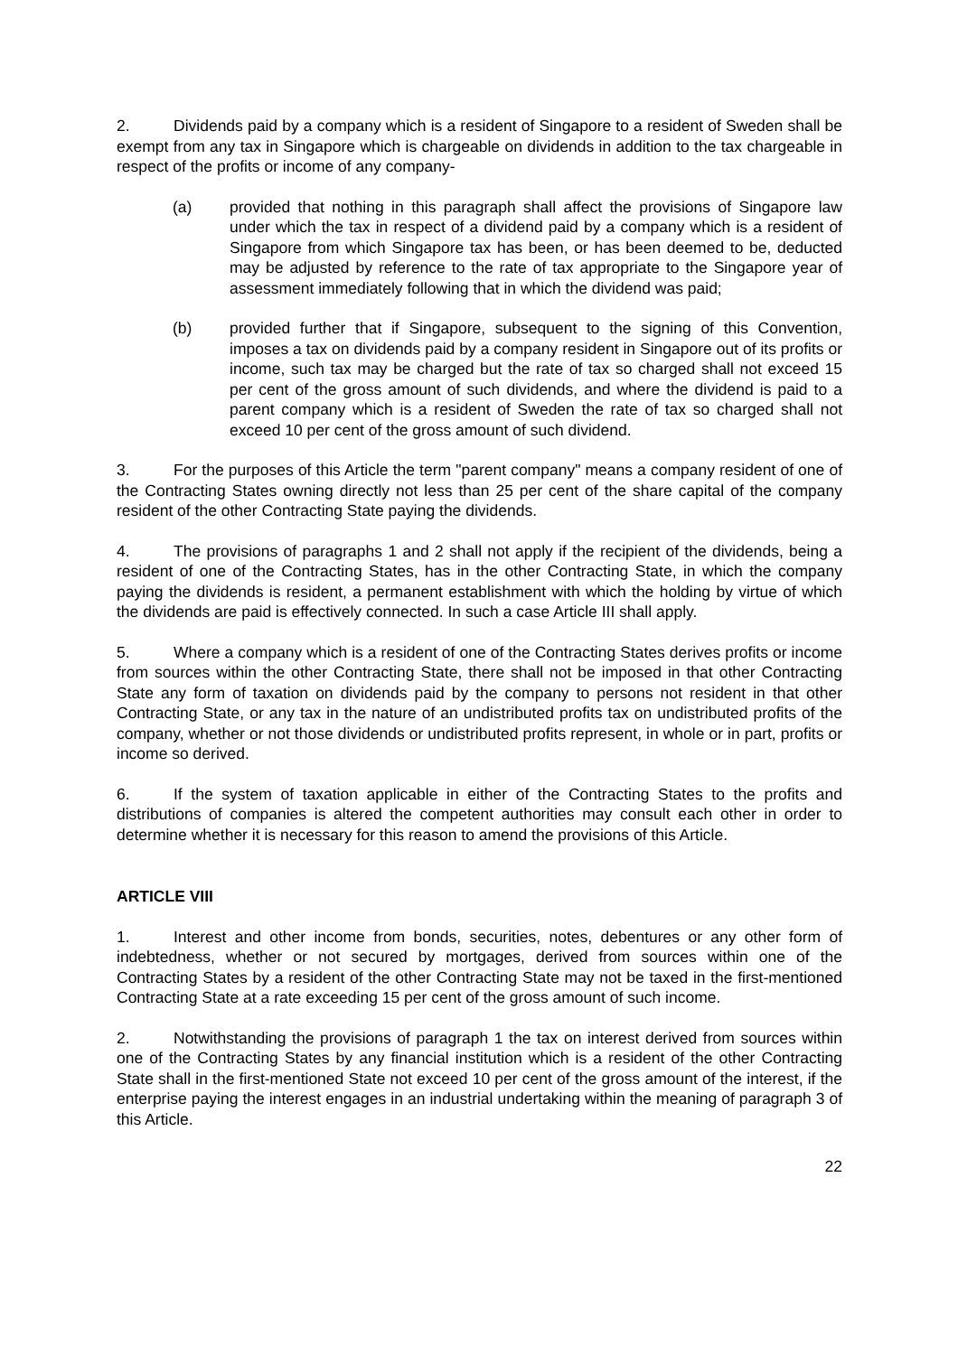2. Dividends paid by a company which is a resident of Singapore to a resident of Sweden shall be exempt from any tax in Singapore which is chargeable on dividends in addition to the tax chargeable in respect of the profits or income of any company-
(a) provided that nothing in this paragraph shall affect the provisions of Singapore law under which the tax in respect of a dividend paid by a company which is a resident of Singapore from which Singapore tax has been, or has been deemed to be, deducted may be adjusted by reference to the rate of tax appropriate to the Singapore year of assessment immediately following that in which the dividend was paid;
(b) provided further that if Singapore, subsequent to the signing of this Convention, imposes a tax on dividends paid by a company resident in Singapore out of its profits or income, such tax may be charged but the rate of tax so charged shall not exceed 15 per cent of the gross amount of such dividends, and where the dividend is paid to a parent company which is a resident of Sweden the rate of tax so charged shall not exceed 10 per cent of the gross amount of such dividend.
3. For the purposes of this Article the term "parent company" means a company resident of one of the Contracting States owning directly not less than 25 per cent of the share capital of the company resident of the other Contracting State paying the dividends.
4. The provisions of paragraphs 1 and 2 shall not apply if the recipient of the dividends, being a resident of one of the Contracting States, has in the other Contracting State, in which the company paying the dividends is resident, a permanent establishment with which the holding by virtue of which the dividends are paid is effectively connected. In such a case Article III shall apply.
5. Where a company which is a resident of one of the Contracting States derives profits or income from sources within the other Contracting State, there shall not be imposed in that other Contracting State any form of taxation on dividends paid by the company to persons not resident in that other Contracting State, or any tax in the nature of an undistributed profits tax on undistributed profits of the company, whether or not those dividends or undistributed profits represent, in whole or in part, profits or income so derived.
6. If the system of taxation applicable in either of the Contracting States to the profits and distributions of companies is altered the competent authorities may consult each other in order to determine whether it is necessary for this reason to amend the provisions of this Article.
ARTICLE VIII
1. Interest and other income from bonds, securities, notes, debentures or any other form of indebtedness, whether or not secured by mortgages, derived from sources within one of the Contracting States by a resident of the other Contracting State may not be taxed in the first-mentioned Contracting State at a rate exceeding 15 per cent of the gross amount of such income.
2. Notwithstanding the provisions of paragraph 1 the tax on interest derived from sources within one of the Contracting States by any financial institution which is a resident of the other Contracting State shall in the first-mentioned State not exceed 10 per cent of the gross amount of the interest, if the enterprise paying the interest engages in an industrial undertaking within the meaning of paragraph 3 of this Article.
22